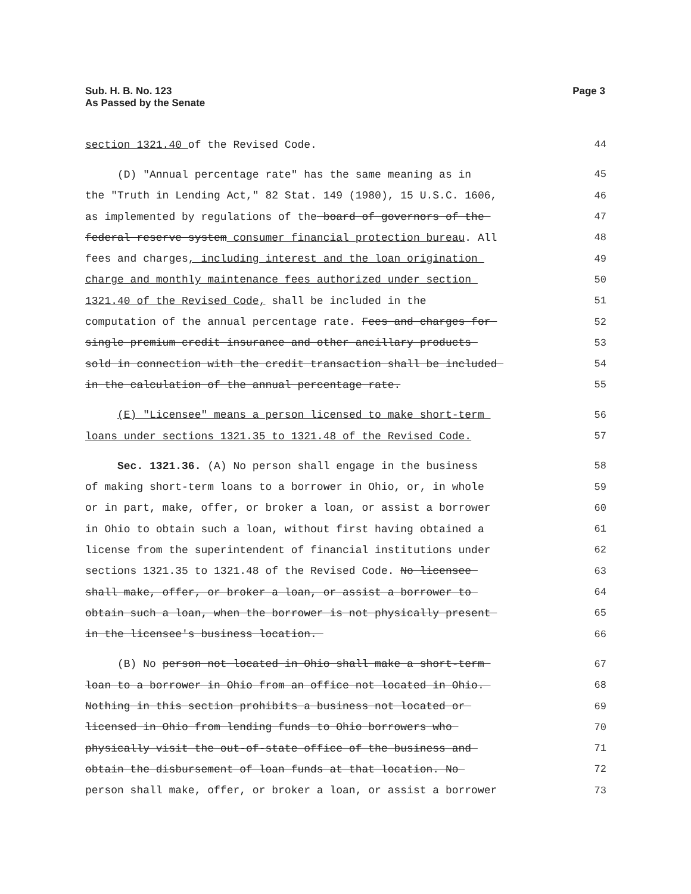Sub. H. B. No. 123
As Passed by the Senate
Page 3
section 1321.40 of the Revised Code. 44
(D) "Annual percentage rate" has the same meaning as in 45
the "Truth in Lending Act," 82 Stat. 149 (1980), 15 U.S.C. 1606, 46
as implemented by regulations of the board of governors of the 47
federal reserve system consumer financial protection bureau. All 48
fees and charges, including interest and the loan origination 49
charge and monthly maintenance fees authorized under section 50
1321.40 of the Revised Code, shall be included in the 51
computation of the annual percentage rate. Fees and charges for 52
single premium credit insurance and other ancillary products 53
sold in connection with the credit transaction shall be included 54
in the calculation of the annual percentage rate. 55
(E) "Licensee" means a person licensed to make short-term 56
loans under sections 1321.35 to 1321.48 of the Revised Code. 57
Sec. 1321.36. (A) No person shall engage in the business 58
of making short-term loans to a borrower in Ohio, or, in whole 59
or in part, make, offer, or broker a loan, or assist a borrower 60
in Ohio to obtain such a loan, without first having obtained a 61
license from the superintendent of financial institutions under 62
sections 1321.35 to 1321.48 of the Revised Code. No licensee 63
shall make, offer, or broker a loan, or assist a borrower to 64
obtain such a loan, when the borrower is not physically present 65
in the licensee's business location. 66
(B) No person not located in Ohio shall make a short-term 67
loan to a borrower in Ohio from an office not located in Ohio. 68
Nothing in this section prohibits a business not located or 69
licensed in Ohio from lending funds to Ohio borrowers who 70
physically visit the out-of-state office of the business and 71
obtain the disbursement of loan funds at that location. No 72
person shall make, offer, or broker a loan, or assist a borrower 73